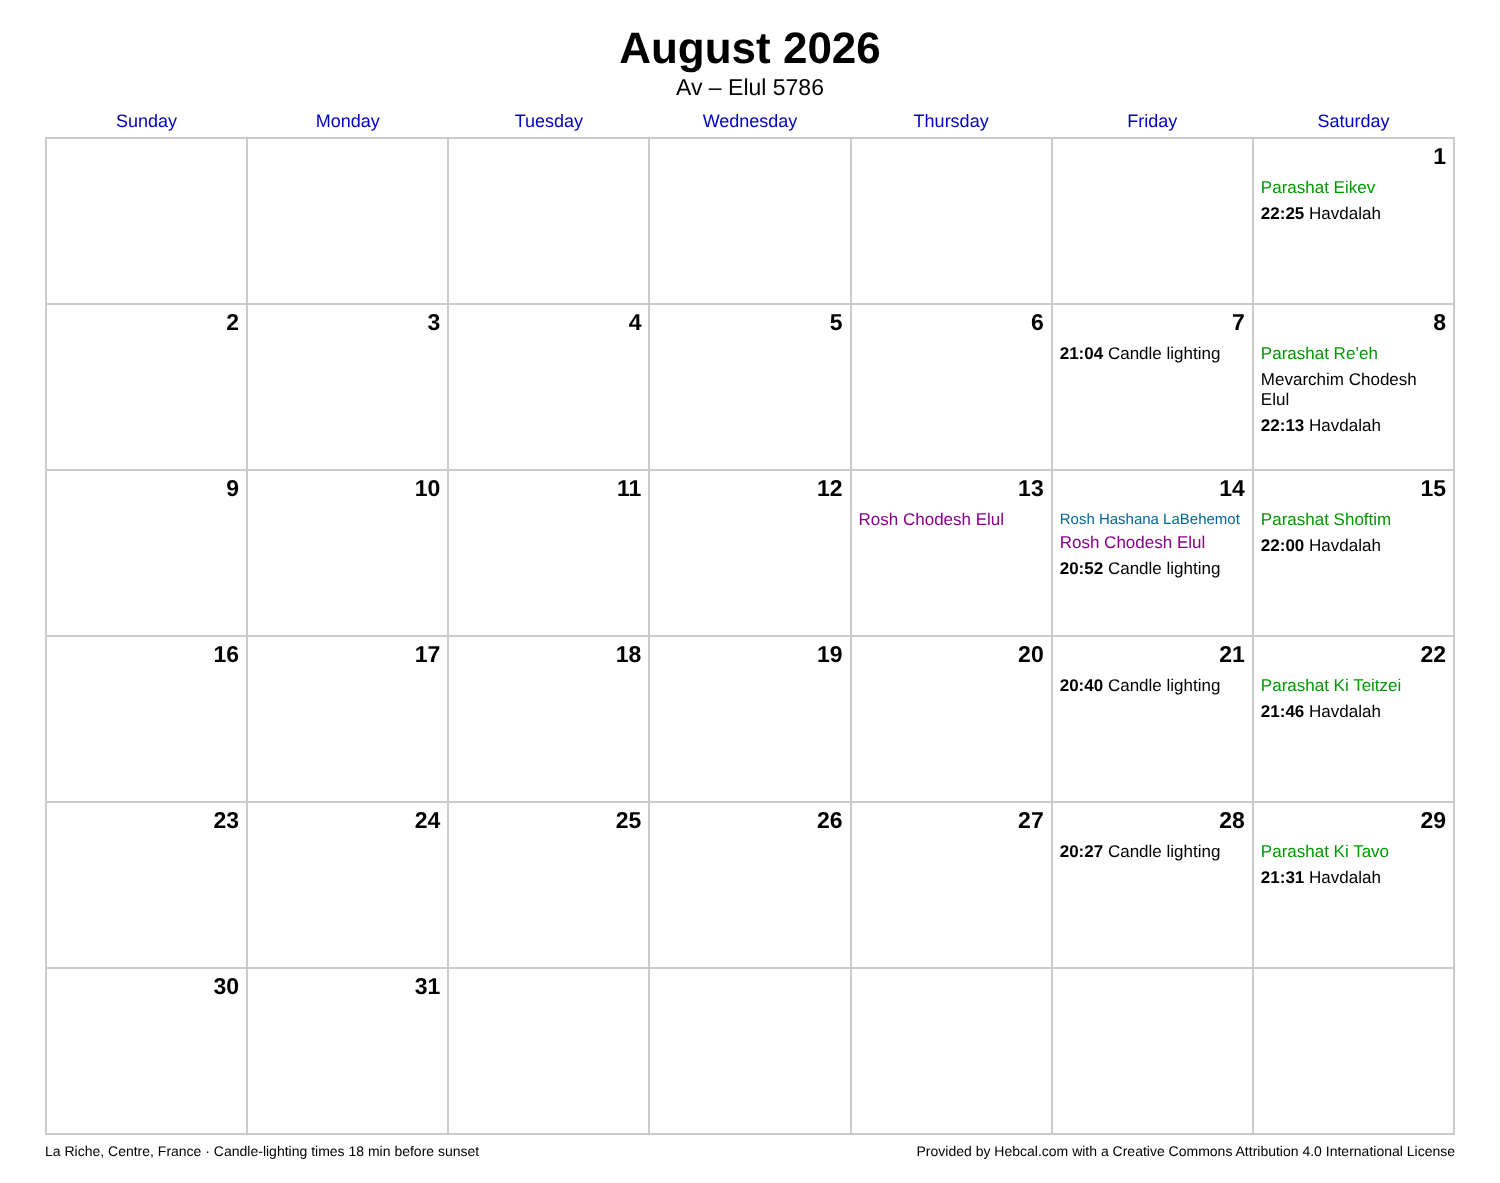August 2026
Av – Elul 5786
| Sunday | Monday | Tuesday | Wednesday | Thursday | Friday | Saturday |
| --- | --- | --- | --- | --- | --- | --- |
| | | | | | | 1 Parashat Eikev 22:25 Havdalah |
| 2 | 3 | 4 | 5 | 6 | 7 21:04 Candle lighting | 8 Parashat Re’eh Mevarchim Chodesh Elul 22:13 Havdalah |
| 9 | 10 | 11 | 12 | 13 Rosh Chodesh Elul | 14 Rosh Hashana LaBehemot Rosh Chodesh Elul 20:52 Candle lighting | 15 Parashat Shoftim 22:00 Havdalah |
| 16 | 17 | 18 | 19 | 20 | 21 20:40 Candle lighting | 22 Parashat Ki Teitzei 21:46 Havdalah |
| 23 | 24 | 25 | 26 | 27 | 28 20:27 Candle lighting | 29 Parashat Ki Tavo 21:31 Havdalah |
| 30 | 31 | | | | | |
La Riche, Centre, France · Candle-lighting times 18 min before sunset Provided by Hebcal.com with a Creative Commons Attribution 4.0 International License